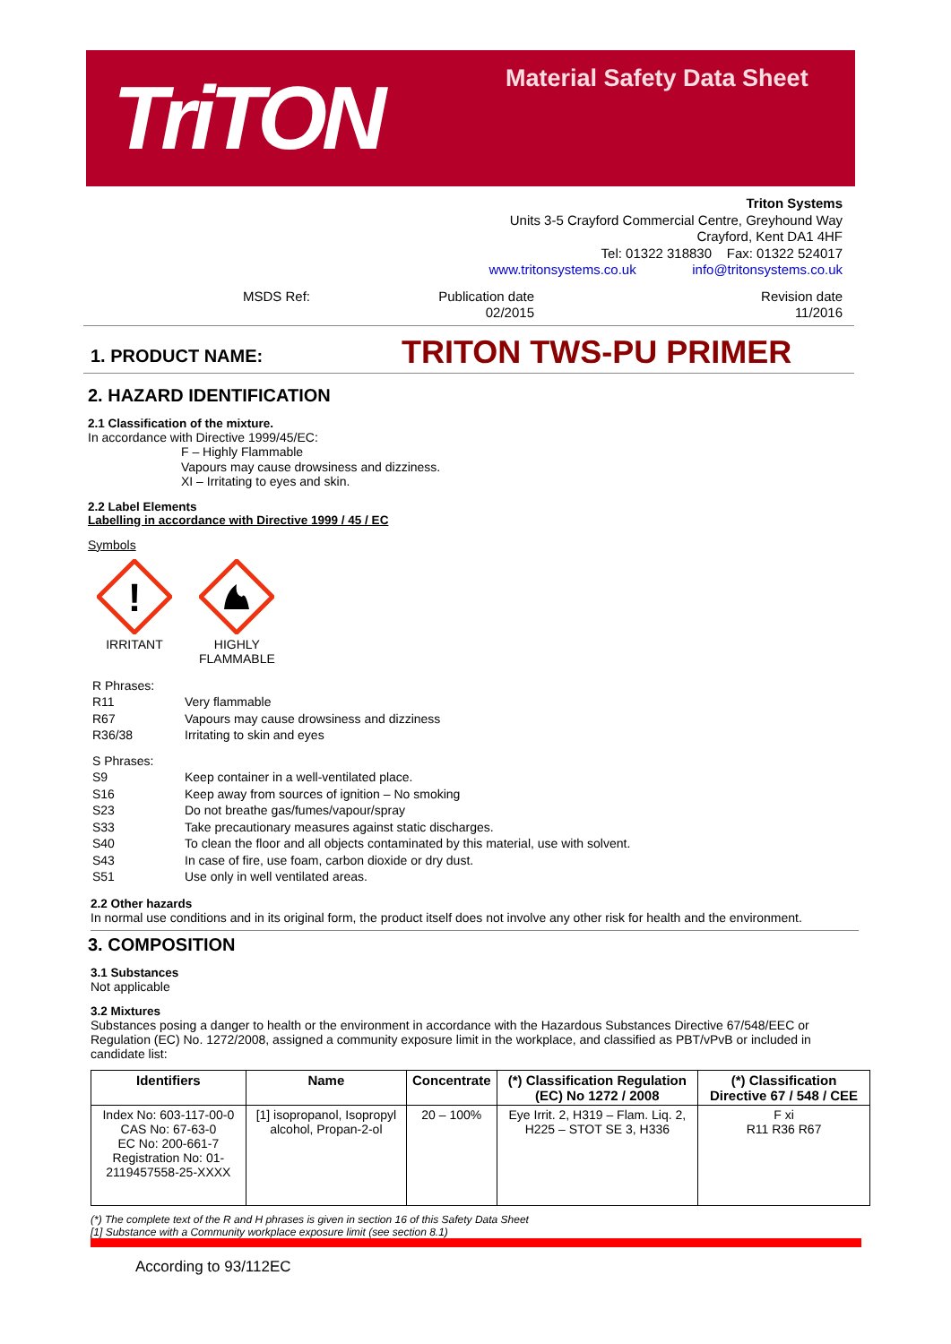TriTON Material Safety Data Sheet
Triton Systems
Units 3-5 Crayford Commercial Centre, Greyhound Way
Crayford, Kent DA1 4HF
Tel: 01322 318830 Fax: 01322 524017
www.tritonsystems.co.uk info@tritonsystems.co.uk
MSDS Ref: Publication date
02/2015
Revision date
11/2016
1. PRODUCT NAME: TRITON TWS-PU PRIMER
2. HAZARD IDENTIFICATION
2.1 Classification of the mixture.
In accordance with Directive 1999/45/EC:
F – Highly Flammable
Vapours may cause drowsiness and dizziness.
XI – Irritating to eyes and skin.
2.2 Label Elements
Labelling in accordance with Directive 1999 / 45 / EC
Symbols
!
IRRITANT
HIGHLY
FLAMMABLE
| R Phrases: | |
| R11 | Very flammable |
| R67 | Vapours may cause drowsiness and dizziness |
| R36/38 | Irritating to skin and eyes |
| S Phrases: | |
| S9 | Keep container in a well-ventilated place. |
| S16 | Keep away from sources of ignition – No smoking |
| S23 | Do not breathe gas/fumes/vapour/spray |
| S33 | Take precautionary measures against static discharges. |
| S40 | To clean the floor and all objects contaminated by this material, use with solvent. |
| S43 | In case of fire, use foam, carbon dioxide or dry dust. |
| S51 | Use only in well ventilated areas. |
2.2 Other hazards
In normal use conditions and in its original form, the product itself does not involve any other risk for health and the environment.
3. COMPOSITION
3.1 Substances
Not applicable
3.2 Mixtures
Substances posing a danger to health or the environment in accordance with the Hazardous Substances Directive 67/548/EEC or Regulation (EC) No. 1272/2008, assigned a community exposure limit in the workplace, and classified as PBT/vPvB or included in candidate list:
| Identifiers | Name | Concentrate | (*) Classification Regulation (EC) No 1272 / 2008 | (*) Classification Directive 67 / 548 / CEE |
| --- | --- | --- | --- | --- |
| Index No: 603-117-00-0 CAS No: 67-63-0 EC No: 200-661-7 Registration No: 01-2119457558-25-XXXX | [1] isopropanol, Isopropyl alcohol, Propan-2-ol | 20 – 100% | Eye Irrit. 2, H319 – Flam. Liq. 2, H225 – STOT SE 3, H336 | F xi R11 R36 R67 |
(*) The complete text of the R and H phrases is given in section 16 of this Safety Data Sheet
[1] Substance with a Community workplace exposure limit (see section 8.1)
According to 93/112EC